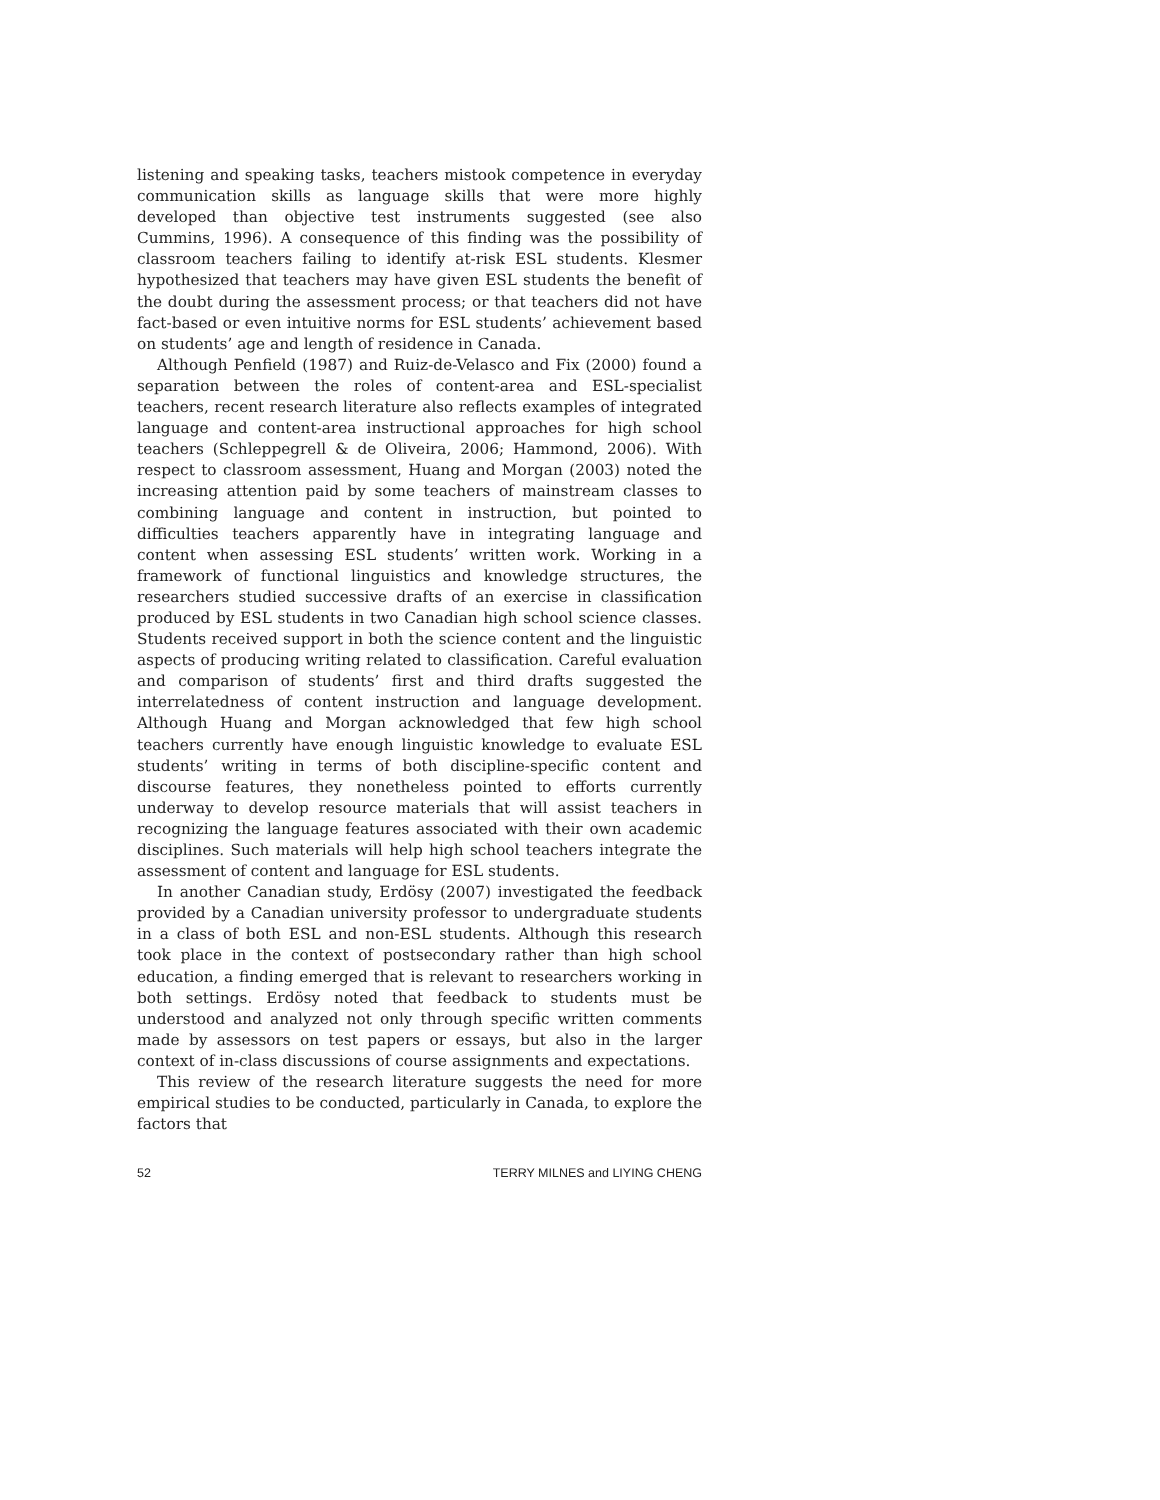listening and speaking tasks, teachers mistook competence in everyday communication skills as language skills that were more highly developed than objective test instruments suggested (see also Cummins, 1996). A consequence of this finding was the possibility of classroom teachers failing to identify at-risk ESL students. Klesmer hypothesized that teachers may have given ESL students the benefit of the doubt during the assessment process; or that teachers did not have fact-based or even intuitive norms for ESL students’ achievement based on students’ age and length of residence in Canada.
Although Penfield (1987) and Ruiz-de-Velasco and Fix (2000) found a separation between the roles of content-area and ESL-specialist teachers, recent research literature also reflects examples of integrated language and content-area instructional approaches for high school teachers (Schleppegrell & de Oliveira, 2006; Hammond, 2006). With respect to classroom assessment, Huang and Morgan (2003) noted the increasing attention paid by some teachers of mainstream classes to combining language and content in instruction, but pointed to difficulties teachers apparently have in integrating language and content when assessing ESL students’ written work. Working in a framework of functional linguistics and knowledge structures, the researchers studied successive drafts of an exercise in classification produced by ESL students in two Canadian high school science classes. Students received support in both the science content and the linguistic aspects of producing writing related to classification. Careful evaluation and comparison of students’ first and third drafts suggested the interrelatedness of content instruction and language development. Although Huang and Morgan acknowledged that few high school teachers currently have enough linguistic knowledge to evaluate ESL students’ writing in terms of both discipline-specific content and discourse features, they nonetheless pointed to efforts currently underway to develop resource materials that will assist teachers in recognizing the language features associated with their own academic disciplines. Such materials will help high school teachers integrate the assessment of content and language for ESL students.
In another Canadian study, Erdösy (2007) investigated the feedback provided by a Canadian university professor to undergraduate students in a class of both ESL and non-ESL students. Although this research took place in the context of postsecondary rather than high school education, a finding emerged that is relevant to researchers working in both settings. Erdösy noted that feedback to students must be understood and analyzed not only through specific written comments made by assessors on test papers or essays, but also in the larger context of in-class discussions of course assignments and expectations.
This review of the research literature suggests the need for more empirical studies to be conducted, particularly in Canada, to explore the factors that
52 TERRY MILNES and LIYING CHENG